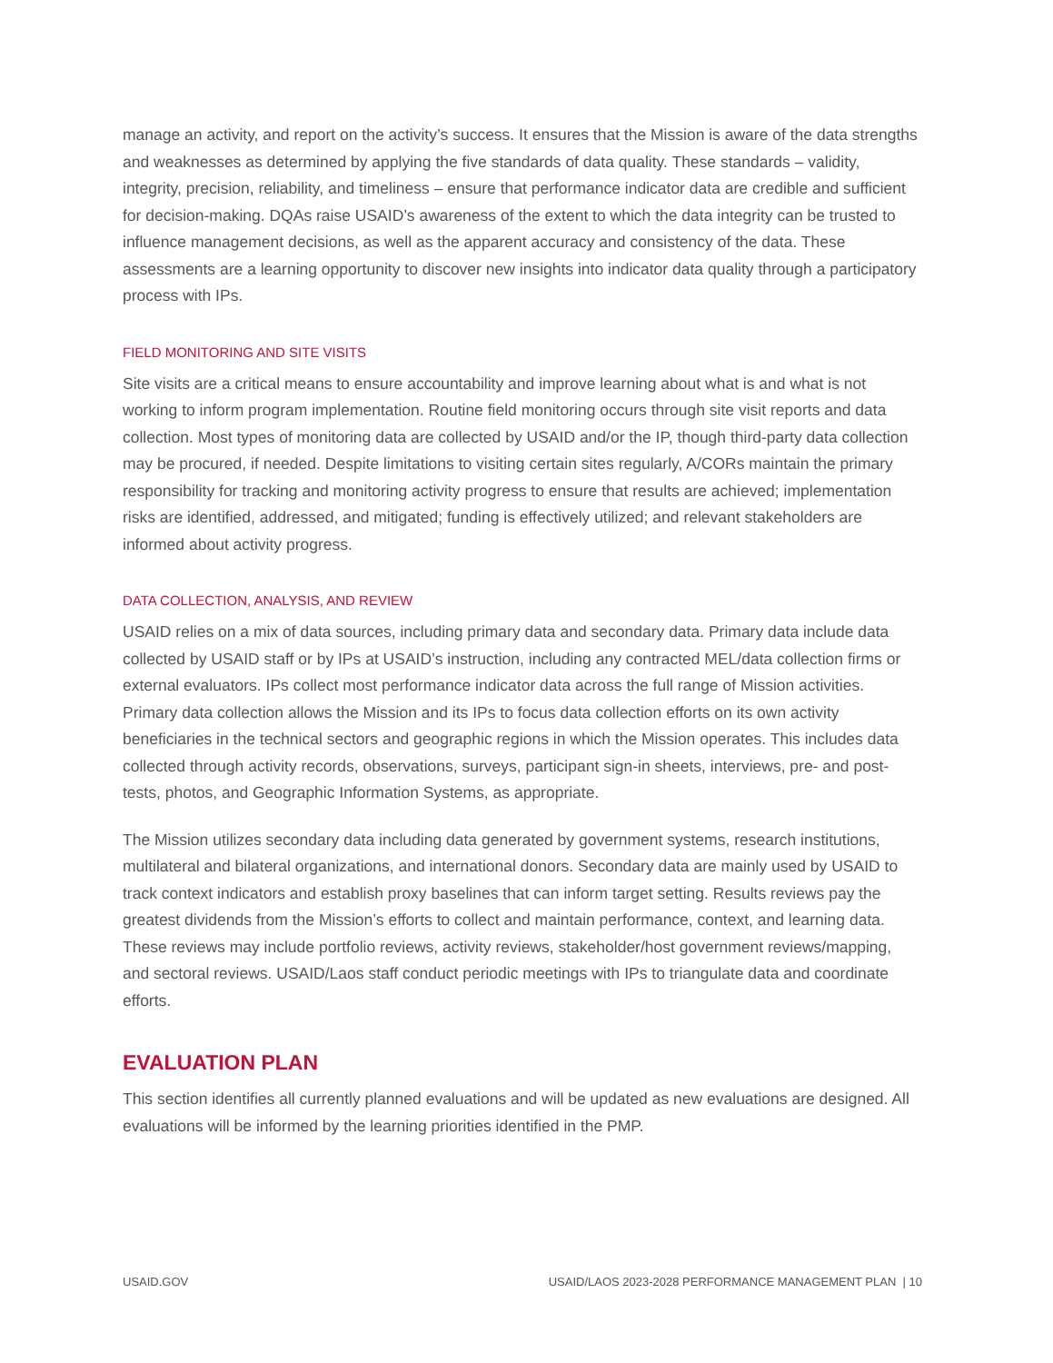manage an activity, and report on the activity’s success. It ensures that the Mission is aware of the data strengths and weaknesses as determined by applying the five standards of data quality. These standards – validity, integrity, precision, reliability, and timeliness – ensure that performance indicator data are credible and sufficient for decision-making. DQAs raise USAID’s awareness of the extent to which the data integrity can be trusted to influence management decisions, as well as the apparent accuracy and consistency of the data. These assessments are a learning opportunity to discover new insights into indicator data quality through a participatory process with IPs.
FIELD MONITORING AND SITE VISITS
Site visits are a critical means to ensure accountability and improve learning about what is and what is not working to inform program implementation. Routine field monitoring occurs through site visit reports and data collection. Most types of monitoring data are collected by USAID and/or the IP, though third-party data collection may be procured, if needed. Despite limitations to visiting certain sites regularly, A/CORs maintain the primary responsibility for tracking and monitoring activity progress to ensure that results are achieved; implementation risks are identified, addressed, and mitigated; funding is effectively utilized; and relevant stakeholders are informed about activity progress.
DATA COLLECTION, ANALYSIS, AND REVIEW
USAID relies on a mix of data sources, including primary data and secondary data. Primary data include data collected by USAID staff or by IPs at USAID’s instruction, including any contracted MEL/data collection firms or external evaluators. IPs collect most performance indicator data across the full range of Mission activities. Primary data collection allows the Mission and its IPs to focus data collection efforts on its own activity beneficiaries in the technical sectors and geographic regions in which the Mission operates. This includes data collected through activity records, observations, surveys, participant sign-in sheets, interviews, pre- and post-tests, photos, and Geographic Information Systems, as appropriate.
The Mission utilizes secondary data including data generated by government systems, research institutions, multilateral and bilateral organizations, and international donors. Secondary data are mainly used by USAID to track context indicators and establish proxy baselines that can inform target setting. Results reviews pay the greatest dividends from the Mission’s efforts to collect and maintain performance, context, and learning data. These reviews may include portfolio reviews, activity reviews, stakeholder/host government reviews/mapping, and sectoral reviews. USAID/Laos staff conduct periodic meetings with IPs to triangulate data and coordinate efforts.
EVALUATION PLAN
This section identifies all currently planned evaluations and will be updated as new evaluations are designed. All evaluations will be informed by the learning priorities identified in the PMP.
USAID.GOV USAID/LAOS 2023-2028 PERFORMANCE MANAGEMENT PLAN | 10